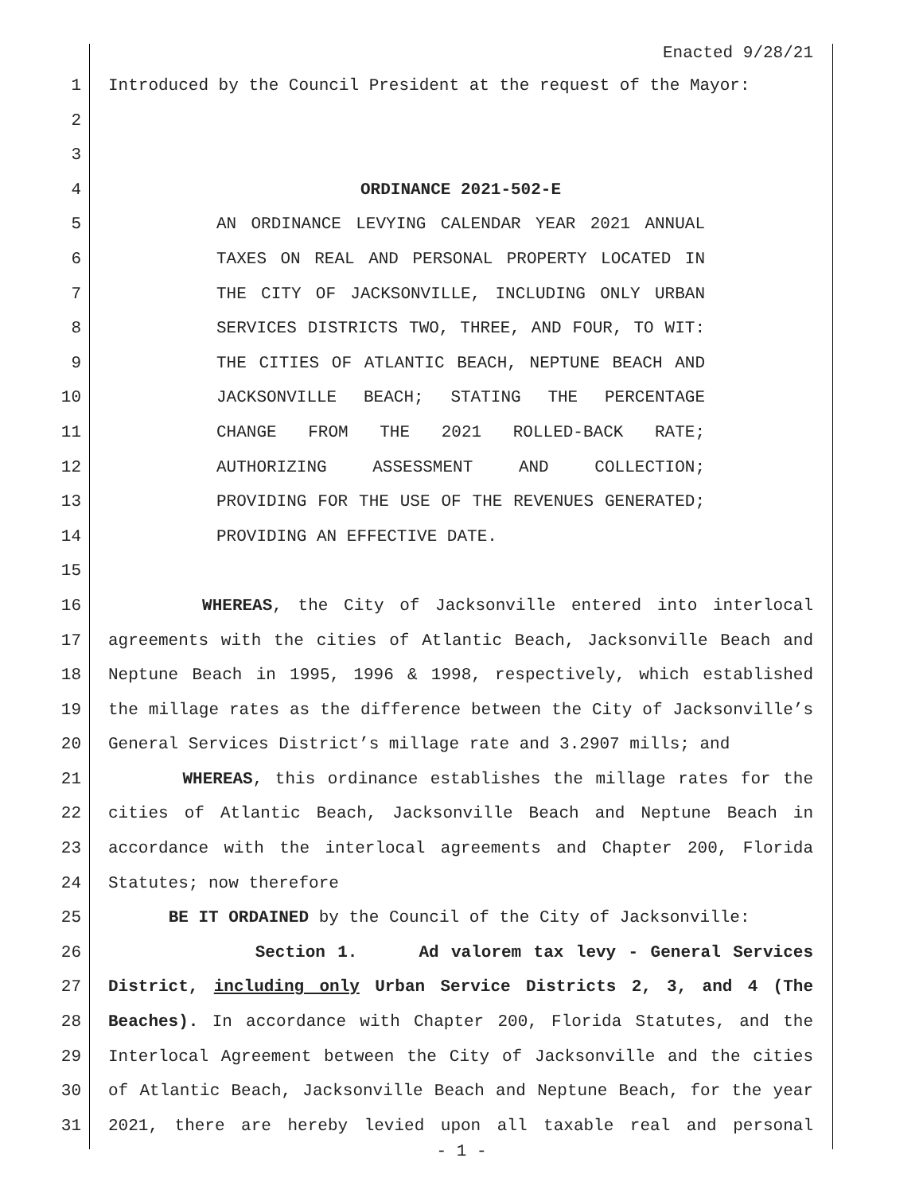Enacted 9/28/21
1 Introduced by the Council President at the request of the Mayor:
2
3
4 ORDINANCE 2021-502-E
5 AN ORDINANCE LEVYING CALENDAR YEAR 2021 ANNUAL
6 TAXES ON REAL AND PERSONAL PROPERTY LOCATED IN
7 THE CITY OF JACKSONVILLE, INCLUDING ONLY URBAN
8 SERVICES DISTRICTS TWO, THREE, AND FOUR, TO WIT:
9 THE CITIES OF ATLANTIC BEACH, NEPTUNE BEACH AND
10 JACKSONVILLE BEACH; STATING THE PERCENTAGE
11 CHANGE FROM THE 2021 ROLLED-BACK RATE;
12 AUTHORIZING ASSESSMENT AND COLLECTION;
13 PROVIDING FOR THE USE OF THE REVENUES GENERATED;
14 PROVIDING AN EFFECTIVE DATE.
15
16 WHEREAS, the City of Jacksonville entered into interlocal
17 agreements with the cities of Atlantic Beach, Jacksonville Beach and
18 Neptune Beach in 1995, 1996 & 1998, respectively, which established
19 the millage rates as the difference between the City of Jacksonville’s
20 General Services District’s millage rate and 3.2907 mills; and
21 WHEREAS, this ordinance establishes the millage rates for the
22 cities of Atlantic Beach, Jacksonville Beach and Neptune Beach in
23 accordance with the interlocal agreements and Chapter 200, Florida
24 Statutes; now therefore
25 BE IT ORDAINED by the Council of the City of Jacksonville:
26 Section 1. Ad valorem tax levy - General Services
27 District, including only Urban Service Districts 2, 3, and 4 (The
28 Beaches). In accordance with Chapter 200, Florida Statutes, and the
29 Interlocal Agreement between the City of Jacksonville and the cities
30 of Atlantic Beach, Jacksonville Beach and Neptune Beach, for the year
31 2021, there are hereby levied upon all taxable real and personal
- 1 -